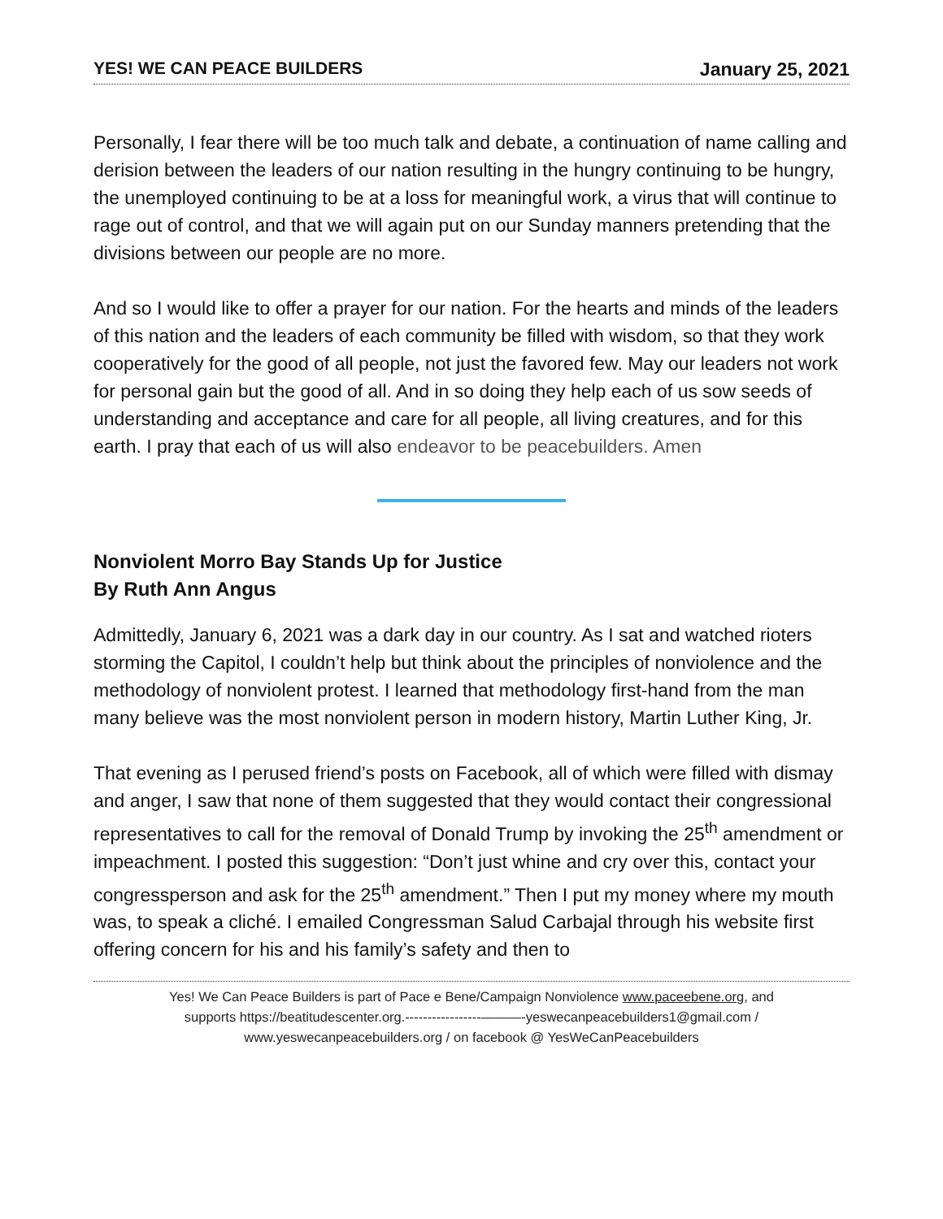YES! WE CAN PEACE BUILDERS January 25, 2021
Personally, I fear there will be too much talk and debate, a continuation of name calling and derision between the leaders of our nation resulting in the hungry continuing to be hungry, the unemployed continuing to be at a loss for meaningful work, a virus that will continue to rage out of control, and that we will again put on our Sunday manners pretending that the divisions between our people are no more.
And so I would like to offer a prayer for our nation. For the hearts and minds of the leaders of this nation and the leaders of each community be filled with wisdom, so that they work cooperatively for the good of all people, not just the favored few. May our leaders not work for personal gain but the good of all. And in so doing they help each of us sow seeds of understanding and acceptance and care for all people, all living creatures, and for this earth. I pray that each of us will also endeavor to be peacebuilders. Amen
Nonviolent Morro Bay Stands Up for Justice
By Ruth Ann Angus
Admittedly, January 6, 2021 was a dark day in our country. As I sat and watched rioters storming the Capitol, I couldn’t help but think about the principles of nonviolence and the methodology of nonviolent protest. I learned that methodology first-hand from the man many believe was the most nonviolent person in modern history, Martin Luther King, Jr.
That evening as I perused friend’s posts on Facebook, all of which were filled with dismay and anger, I saw that none of them suggested that they would contact their congressional representatives to call for the removal of Donald Trump by invoking the 25<sup>th</sup> amendment or impeachment. I posted this suggestion: “Don’t just whine and cry over this, contact your congressperson and ask for the 25<sup>th</sup> amendment.” Then I put my money where my mouth was, to speak a cliché. I emailed Congressman Salud Carbajal through his website first offering concern for his and his family’s safety and then to
Yes! We Can Peace Builders is part of Pace e Bene/Campaign Nonviolence www.paceebene.org, and
supports https://beatitudescenter.org.-----------------———-yeswecanpeacebuilders1@gmail.com /
www.yeswecanpeacebuilders.org / on facebook @ YesWeCanPeacebuilders